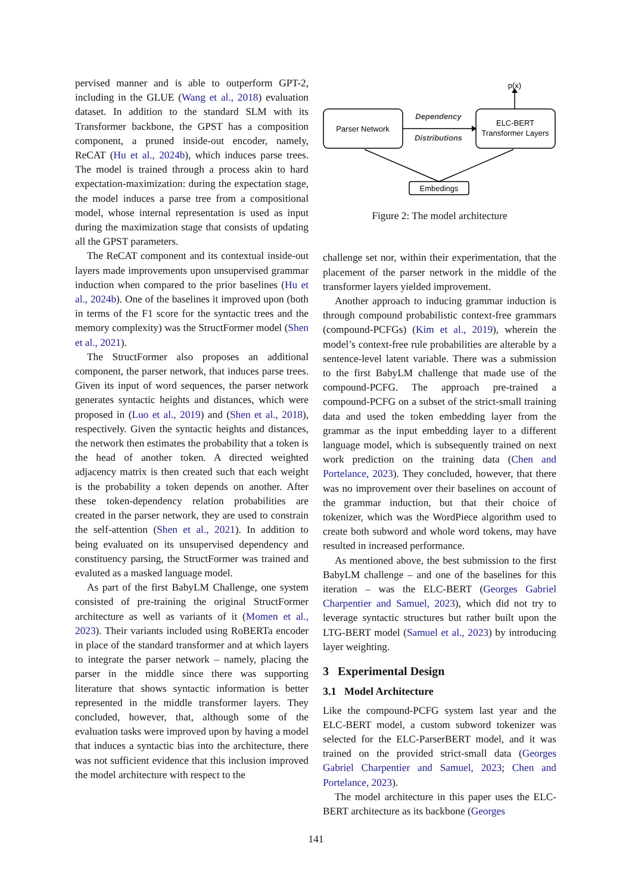pervised manner and is able to outperform GPT-2, including in the GLUE (Wang et al., 2018) evaluation dataset. In addition to the standard SLM with its Transformer backbone, the GPST has a composition component, a pruned inside-out encoder, namely, ReCAT (Hu et al., 2024b), which induces parse trees. The model is trained through a process akin to hard expectation-maximization: during the expectation stage, the model induces a parse tree from a compositional model, whose internal representation is used as input during the maximization stage that consists of updating all the GPST parameters.
The ReCAT component and its contextual inside-out layers made improvements upon unsupervised grammar induction when compared to the prior baselines (Hu et al., 2024b). One of the baselines it improved upon (both in terms of the F1 score for the syntactic trees and the memory complexity) was the StructFormer model (Shen et al., 2021).
The StructFormer also proposes an additional component, the parser network, that induces parse trees. Given its input of word sequences, the parser network generates syntactic heights and distances, which were proposed in (Luo et al., 2019) and (Shen et al., 2018), respectively. Given the syntactic heights and distances, the network then estimates the probability that a token is the head of another token. A directed weighted adjacency matrix is then created such that each weight is the probability a token depends on another. After these token-dependency relation probabilities are created in the parser network, they are used to constrain the self-attention (Shen et al., 2021). In addition to being evaluated on its unsupervised dependency and constituency parsing, the StructFormer was trained and evaluted as a masked language model.
As part of the first BabyLM Challenge, one system consisted of pre-training the original StructFormer architecture as well as variants of it (Momen et al., 2023). Their variants included using RoBERTa encoder in place of the standard transformer and at which layers to integrate the parser network – namely, placing the parser in the middle since there was supporting literature that shows syntactic information is better represented in the middle transformer layers. They concluded, however, that, although some of the evaluation tasks were improved upon by having a model that induces a syntactic bias into the architecture, there was not sufficient evidence that this inclusion improved the model architecture with respect to the
p(x)
Parser Network
ELC-BERT
Transformer Layers
Dependency
Distributions
Embedings
Figure 2: The model architecture
challenge set nor, within their experimentation, that the placement of the parser network in the middle of the transformer layers yielded improvement.
Another approach to inducing grammar induction is through compound probabilistic context-free grammars (compound-PCFGs) (Kim et al., 2019), wherein the model’s context-free rule probabilities are alterable by a sentence-level latent variable. There was a submission to the first BabyLM challenge that made use of the compound-PCFG. The approach pre-trained a compound-PCFG on a subset of the strict-small training data and used the token embedding layer from the grammar as the input embedding layer to a different language model, which is subsequently trained on next work prediction on the training data (Chen and Portelance, 2023). They concluded, however, that there was no improvement over their baselines on account of the grammar induction, but that their choice of tokenizer, which was the WordPiece algorithm used to create both subword and whole word tokens, may have resulted in increased performance.
As mentioned above, the best submission to the first BabyLM challenge – and one of the baselines for this iteration – was the ELC-BERT (Georges Gabriel Charpentier and Samuel, 2023), which did not try to leverage syntactic structures but rather built upon the LTG-BERT model (Samuel et al., 2023) by introducing layer weighting.
3 Experimental Design
3.1 Model Architecture
Like the compound-PCFG system last year and the ELC-BERT model, a custom subword tokenizer was selected for the ELC-ParserBERT model, and it was trained on the provided strict-small data (Georges Gabriel Charpentier and Samuel, 2023; Chen and Portelance, 2023).
The model architecture in this paper uses the ELC-BERT architecture as its backbone (Georges
141